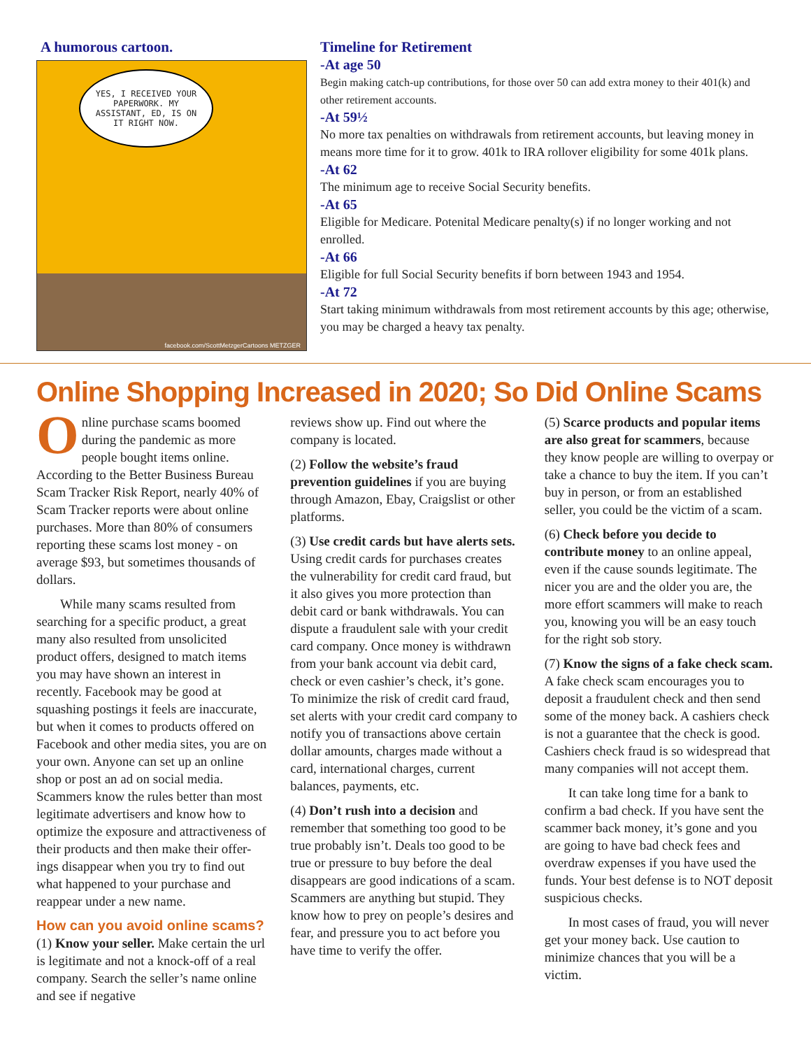A humorous cartoon.
YES, I RECEIVED YOUR PAPERWORK. MY ASSISTANT, ED, IS ON IT RIGHT NOW.
facebook.com/ScottMetzgerCartoons METZGER
Timeline for Retirement
-At age 50
Begin making catch-up contributions, for those over 50 can add extra money to their 401(k) and other retirement accounts.
-At 59½
No more tax penalties on withdrawals from retirement accounts, but leaving money in means more time for it to grow. 401k to IRA rollover eligibility for some 401k plans.
-At 62
The minimum age to receive Social Security benefits.
-At 65
Eligible for Medicare. Potenital Medicare penalty(s) if no longer working and not enrolled.
-At 66
Eligible for full Social Security benefits if born between 1943 and 1954.
-At 72
Start taking minimum withdrawals from most retirement accounts by this age; otherwise, you may be charged a heavy tax penalty.
Online Shopping Increased in 2020; So Did Online Scams
Online purchase scams boomed during the pandemic as more people bought items online. According to the Better Business Bureau Scam Tracker Risk Report, nearly 40% of Scam Tracker reports were about online purchases. More than 80% of consumers reporting these scams lost money - on average $93, but sometimes thousands of dollars.
While many scams resulted from searching for a specific product, a great many also resulted from unsolicited product offers, designed to match items you may have shown an interest in recently. Facebook may be good at squashing postings it feels are inaccurate, but when it comes to products offered on Facebook and other media sites, you are on your own. Anyone can set up an online shop or post an ad on social media. Scammers know the rules better than most legitimate advertisers and know how to optimize the exposure and attractiveness of their products and then make their offer-ings disappear when you try to find out what happened to your purchase and reappear under a new name.
How can you avoid online scams?
(1) Know your seller. Make certain the url is legitimate and not a knock-off of a real company. Search the seller’s name online and see if negative
reviews show up. Find out where the company is located.
(2) Follow the website’s fraud prevention guidelines if you are buying through Amazon, Ebay, Craigslist or other platforms.
(3) Use credit cards but have alerts sets. Using credit cards for purchases creates the vulnerability for credit card fraud, but it also gives you more protection than debit card or bank withdrawals. You can dispute a fraudulent sale with your credit card company. Once money is withdrawn from your bank account via debit card, check or even cashier’s check, it’s gone. To minimize the risk of credit card fraud, set alerts with your credit card company to notify you of transactions above certain dollar amounts, charges made without a card, international charges, current balances, payments, etc.
(4) Don’t rush into a decision and remember that something too good to be true probably isn’t. Deals too good to be true or pressure to buy before the deal disappears are good indications of a scam. Scammers are anything but stupid. They know how to prey on people’s desires and fear, and pressure you to act before you have time to verify the offer.
(5) Scarce products and popular items are also great for scammers, because they know people are willing to overpay or take a chance to buy the item. If you can’t buy in person, or from an established seller, you could be the victim of a scam.
(6) Check before you decide to contribute money to an online appeal, even if the cause sounds legitimate. The nicer you are and the older you are, the more effort scammers will make to reach you, knowing you will be an easy touch for the right sob story.
(7) Know the signs of a fake check scam. A fake check scam encourages you to deposit a fraudulent check and then send some of the money back. A cashiers check is not a guarantee that the check is good. Cashiers check fraud is so widespread that many companies will not accept them.
It can take long time for a bank to confirm a bad check. If you have sent the scammer back money, it’s gone and you are going to have bad check fees and overdraw expenses if you have used the funds. Your best defense is to NOT deposit suspicious checks.
In most cases of fraud, you will never get your money back. Use caution to minimize chances that you will be a victim.